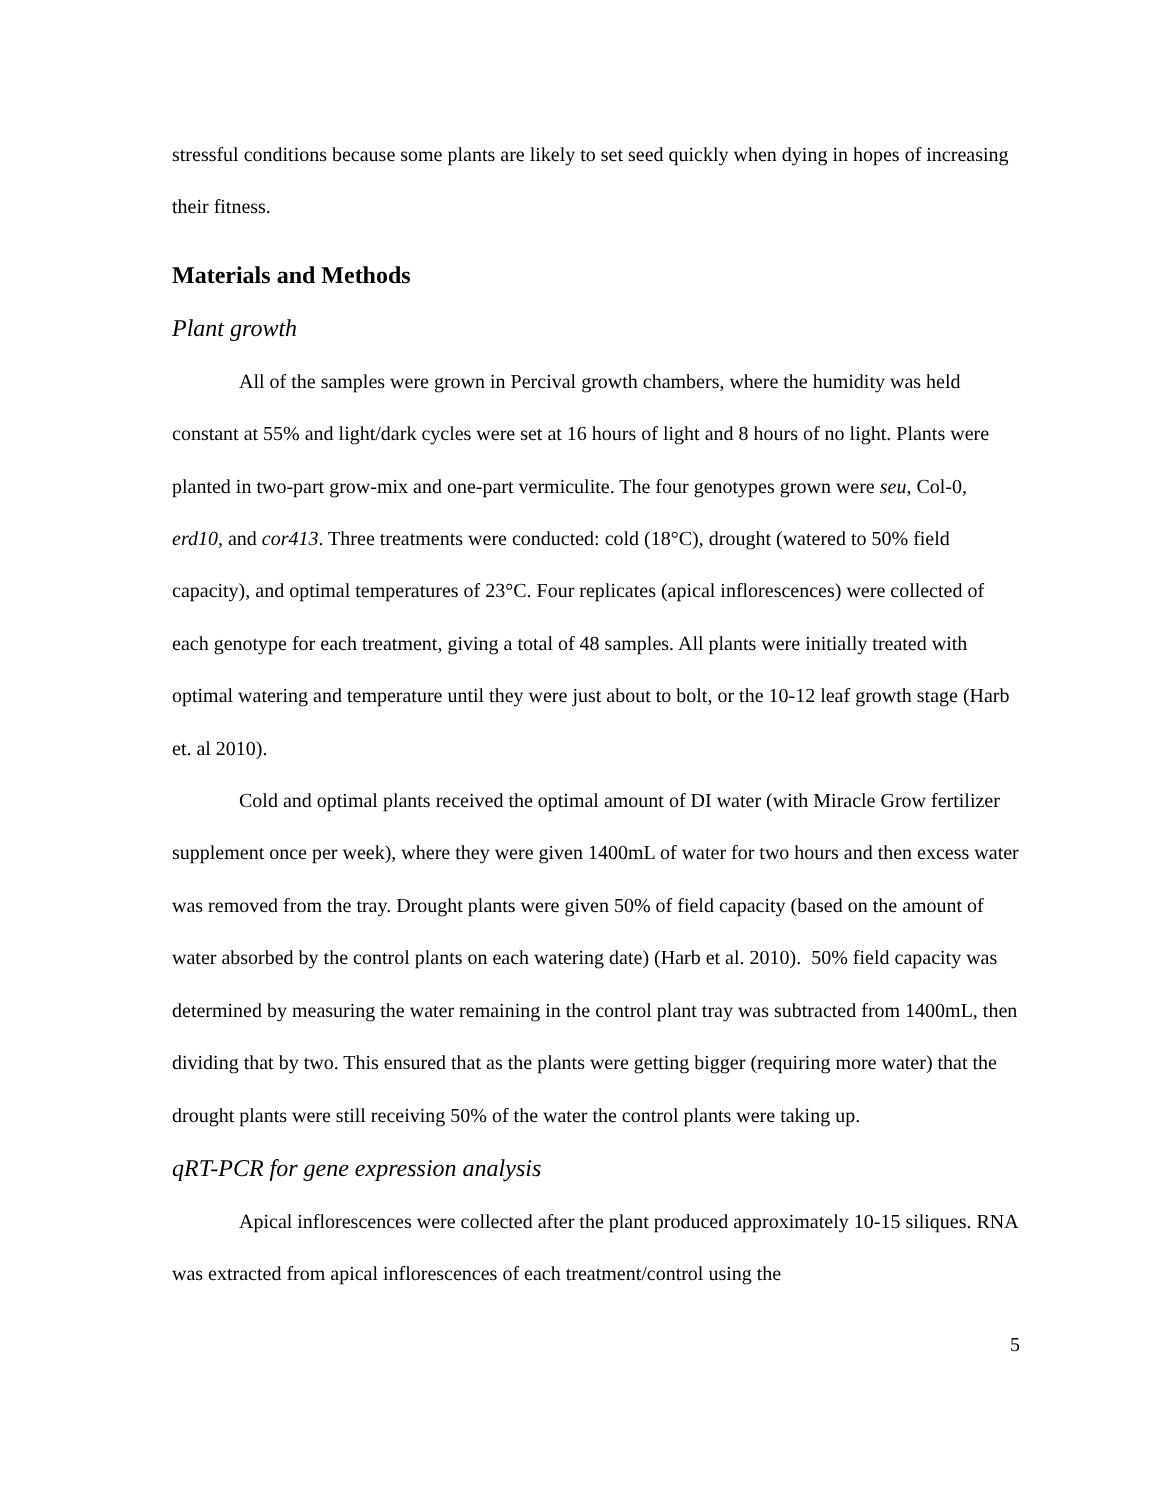stressful conditions because some plants are likely to set seed quickly when dying in hopes of increasing their fitness.
Materials and Methods
Plant growth
All of the samples were grown in Percival growth chambers, where the humidity was held constant at 55% and light/dark cycles were set at 16 hours of light and 8 hours of no light. Plants were planted in two-part grow-mix and one-part vermiculite. The four genotypes grown were seu, Col-0, erd10, and cor413. Three treatments were conducted: cold (18°C), drought (watered to 50% field capacity), and optimal temperatures of 23°C. Four replicates (apical inflorescences) were collected of each genotype for each treatment, giving a total of 48 samples. All plants were initially treated with optimal watering and temperature until they were just about to bolt, or the 10-12 leaf growth stage (Harb et. al 2010).
Cold and optimal plants received the optimal amount of DI water (with Miracle Grow fertilizer supplement once per week), where they were given 1400mL of water for two hours and then excess water was removed from the tray. Drought plants were given 50% of field capacity (based on the amount of water absorbed by the control plants on each watering date) (Harb et al. 2010). 50% field capacity was determined by measuring the water remaining in the control plant tray was subtracted from 1400mL, then dividing that by two. This ensured that as the plants were getting bigger (requiring more water) that the drought plants were still receiving 50% of the water the control plants were taking up.
qRT-PCR for gene expression analysis
Apical inflorescences were collected after the plant produced approximately 10-15 siliques. RNA was extracted from apical inflorescences of each treatment/control using the
5